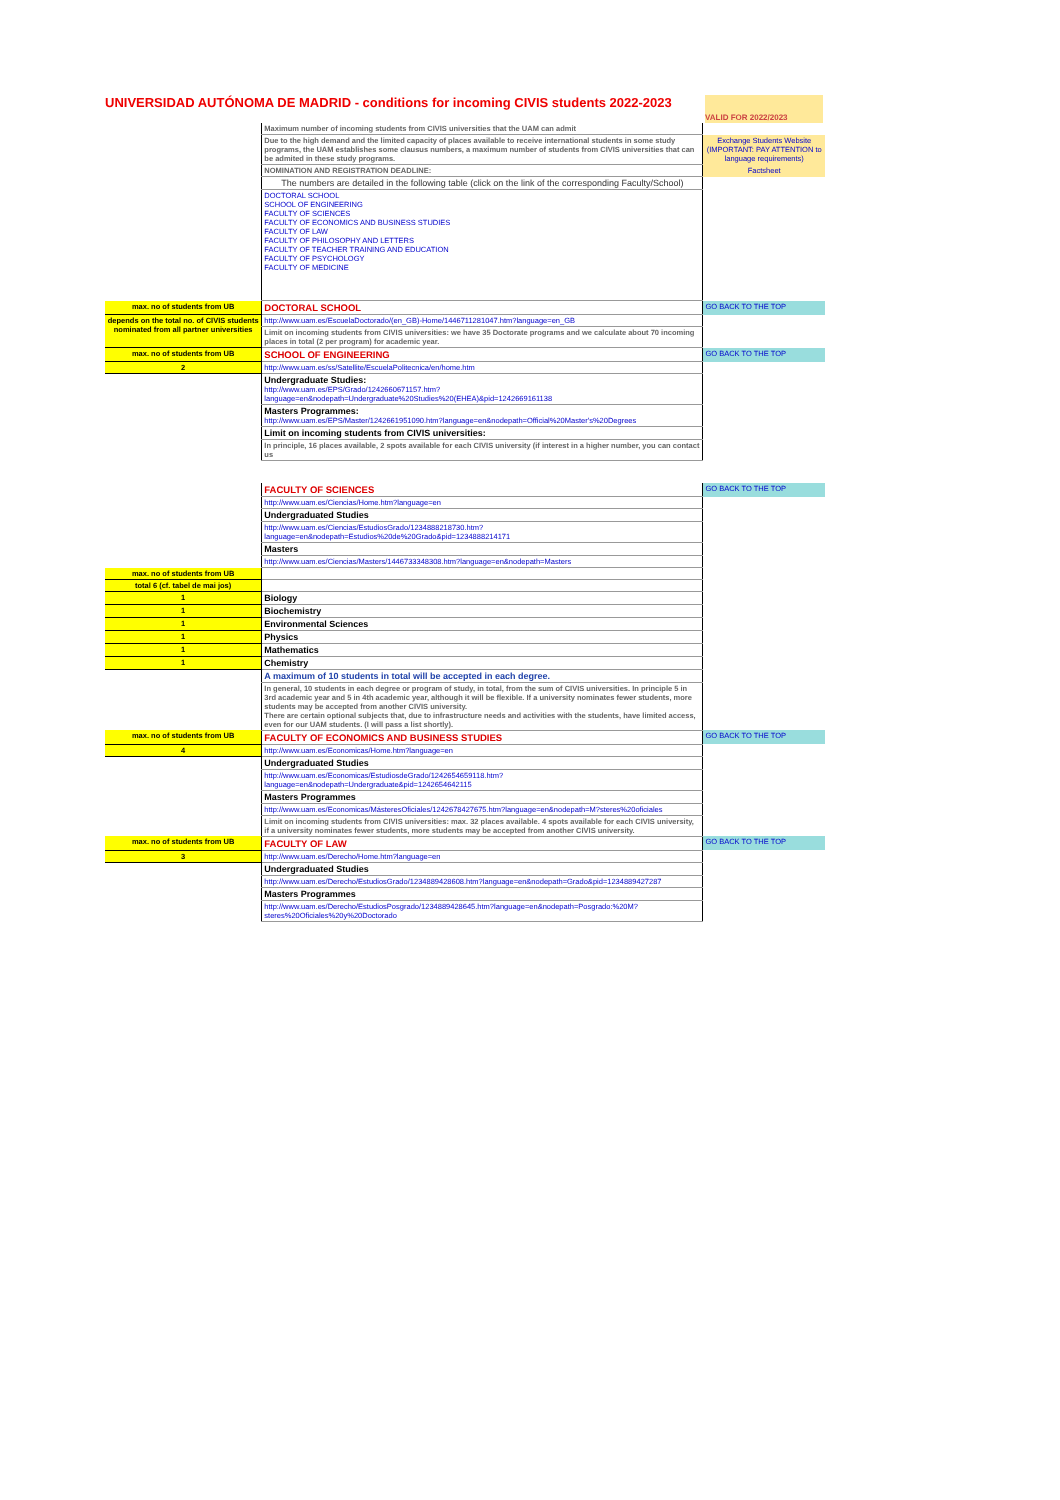UNIVERSIDAD AUTÓNOMA DE MADRID - conditions for incoming CIVIS students 2022-2023
VALID FOR 2022/2023
| | Maximum number of incoming students from CIVIS universities that the UAM can admit | |
| | Due to the high demand and the limited capacity of places available to receive international students in some study programs, the UAM establishes some clausus numbers, a maximum number of students from CIVIS universities that can be admited in these study programs. | Exchange Students Website (IMPORTANT: PAY ATTENTION to language requirements) |
| | NOMINATION AND REGISTRATION DEADLINE: | Factsheet |
| | The numbers are detailed in the following table (click on the link of the corresponding Faculty/School) | |
| | DOCTORAL SCHOOL SCHOOL OF ENGINEERING FACULTY OF SCIENCES FACULTY OF ECONOMICS AND BUSINESS STUDIES FACULTY OF LAW FACULTY OF PHILOSOPHY AND LETTERS FACULTY OF TEACHER TRAINING AND EDUCATION FACULTY OF PSYCHOLOGY FACULTY OF MEDICINE | |
| max. no of students from UB | DOCTORAL SCHOOL | GO BACK TO THE TOP |
| depends on the total no. of CIVIS students nominated from all partner universities | http://www.uam.es/EscuelaDoctorado/(en_GB)-Home/1446711281047.htm?language=en_GB | |
| | Limit on incoming students from CIVIS universities: we have 35 Doctorate programs and we calculate about 70 incoming places in total (2 per program) for academic year. | |
| max. no of students from UB | SCHOOL OF ENGINEERING | GO BACK TO THE TOP |
| 2 | http://www.uam.es/ss/Satellite/EscuelaPolitecnica/en/home.htm | |
| | Undergraduate Studies: http://www.uam.es/EPS/Grado/1242660671157.htm?language=en&nodepath=Undergraduate%20Studies%20(EHEA)&pid=1242669161138 | |
| | Masters Programmes: http://www.uam.es/EPS/Master/1242661951090.htm?language=en&nodepath=Official%20Master's%20Degrees | |
| | Limit on incoming students from CIVIS universities: | |
| | In principle, 16 places available, 2 spots available for each CIVIS university (if interest in a higher number, you can contact us | |
| | FACULTY OF SCIENCES | GO BACK TO THE TOP |
| | http://www.uam.es/Ciencias/Home.htm?language=en | |
| | Undergraduated Studies | |
| | http://www.uam.es/Ciencias/EstudiosGrado/1234888218730.htm?language=en&nodepath=Estudios%20de%20Grado&pid=1234888214171 | |
| | Masters | |
| | http://www.uam.es/Ciencias/Masters/1446733348308.htm?language=en&nodepath=Masters | |
| max. no of students from UB | | |
| total 6 (cf. tabel de mai jos) | | |
| 1 | Biology | |
| 1 | Biochemistry | |
| 1 | Environmental Sciences | |
| 1 | Physics | |
| 1 | Mathematics | |
| 1 | Chemistry | |
| | A maximum of 10 students in total will be accepted in each degree. | |
| | In general, 10 students in each degree or program of study, in total, from the sum of CIVIS universities. In principle 5 in 3rd academic year and 5 in 4th academic year, although it will be flexible. If a university nominates fewer students, more students may be accepted from another CIVIS university. There are certain optional subjects that, due to infrastructure needs and activities with the students, have limited access, even for our UAM students. (I will pass a list shortly). | |
| max. no of students from UB | FACULTY OF ECONOMICS AND BUSINESS STUDIES | GO BACK TO THE TOP |
| 4 | http://www.uam.es/Economicas/Home.htm?language=en | |
| | Undergraduated Studies | |
| | http://www.uam.es/Economicas/EstudiosdeGrado/1242654659118.htm?language=en&nodepath=Undergraduate&pid=1242654642115 | |
| | Masters Programmes | |
| | http://www.uam.es/Economicas/MásteresOficiales/1242678427675.htm?language=en&nodepath=M?steres%20oficiales | |
| | Limit on incoming students from CIVIS universities: max. 32 places available. 4 spots available for each CIVIS university, if a university nominates fewer students, more students may be accepted from another CIVIS university. | |
| max. no of students from UB | FACULTY OF LAW | GO BACK TO THE TOP |
| 3 | http://www.uam.es/Derecho/Home.htm?language=en | |
| | Undergraduated Studies | |
| | http://www.uam.es/Derecho/EstudiosGrado/1234889428608.htm?language=en&nodepath=Grado&pid=1234889427287 | |
| | Masters Programmes | |
| | http://www.uam.es/Derecho/EstudiosPosgrado/1234889428645.htm?language=en&nodepath=Posgrado:%20M?steres%20Oficiales%20y%20Doctorado | |